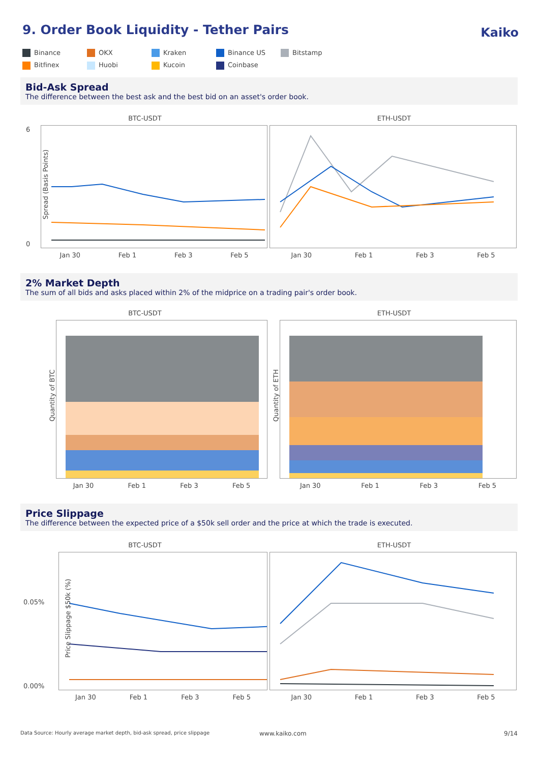9. Order Book Liquidity - Tether Pairs
Kaiko
Binance
OKX
Kraken
Binance US
Bitstamp
Bitfinex
Huobi
Kucoin
Coinbase
Bid-Ask Spread
The difference between the best ask and the best bid on an asset's order book.
BTC-USDT
Spread (Basis Points)
6
0
Jan 30 Feb 1 Feb 3 Feb 5
ETH-USDT
Jan 30 Feb 1 Feb 3 Feb 5
2% Market Depth
The sum of all bids and asks placed within 2% of the midprice on a trading pair's order book.
BTC-USDT
Quantity of BTC
Jan 30 Feb 1 Feb 3 Feb 5
ETH-USDT
Quantity of ETH
Jan 30 Feb 1 Feb 3 Feb 5
Price Slippage
The difference between the expected price of a $50k sell order and the price at which the trade is executed.
BTC-USDT
Price Slippage $50k (%)
0.05%
0.00%
Jan 30 Feb 1 Feb 3 Feb 5
ETH-USDT
Jan 30 Feb 1 Feb 3 Feb 5
Data Source: Hourly average market depth, bid-ask spread, price slippage
www.kaiko.com 9/14